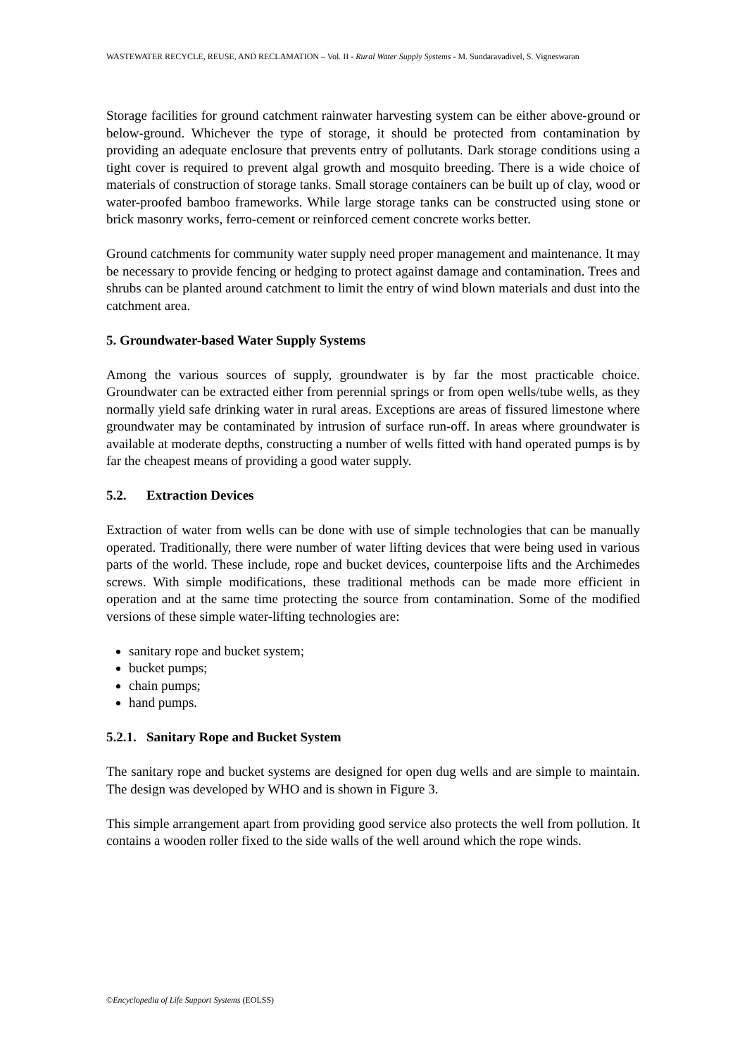WASTEWATER RECYCLE, REUSE, AND RECLAMATION – Vol. II - Rural Water Supply Systems - M. Sundaravadivel, S. Vigneswaran
Storage facilities for ground catchment rainwater harvesting system can be either above-ground or below-ground. Whichever the type of storage, it should be protected from contamination by providing an adequate enclosure that prevents entry of pollutants. Dark storage conditions using a tight cover is required to prevent algal growth and mosquito breeding. There is a wide choice of materials of construction of storage tanks. Small storage containers can be built up of clay, wood or water-proofed bamboo frameworks. While large storage tanks can be constructed using stone or brick masonry works, ferro-cement or reinforced cement concrete works better.
Ground catchments for community water supply need proper management and maintenance. It may be necessary to provide fencing or hedging to protect against damage and contamination. Trees and shrubs can be planted around catchment to limit the entry of wind blown materials and dust into the catchment area.
5. Groundwater-based Water Supply Systems
Among the various sources of supply, groundwater is by far the most practicable choice. Groundwater can be extracted either from perennial springs or from open wells/tube wells, as they normally yield safe drinking water in rural areas. Exceptions are areas of fissured limestone where groundwater may be contaminated by intrusion of surface run-off. In areas where groundwater is available at moderate depths, constructing a number of wells fitted with hand operated pumps is by far the cheapest means of providing a good water supply.
5.2. Extraction Devices
Extraction of water from wells can be done with use of simple technologies that can be manually operated. Traditionally, there were number of water lifting devices that were being used in various parts of the world. These include, rope and bucket devices, counterpoise lifts and the Archimedes screws. With simple modifications, these traditional methods can be made more efficient in operation and at the same time protecting the source from contamination. Some of the modified versions of these simple water-lifting technologies are:
sanitary rope and bucket system;
bucket pumps;
chain pumps;
hand pumps.
5.2.1. Sanitary Rope and Bucket System
The sanitary rope and bucket systems are designed for open dug wells and are simple to maintain. The design was developed by WHO and is shown in Figure 3.
This simple arrangement apart from providing good service also protects the well from pollution. It contains a wooden roller fixed to the side walls of the well around which the rope winds.
©Encyclopedia of Life Support Systems (EOLSS)